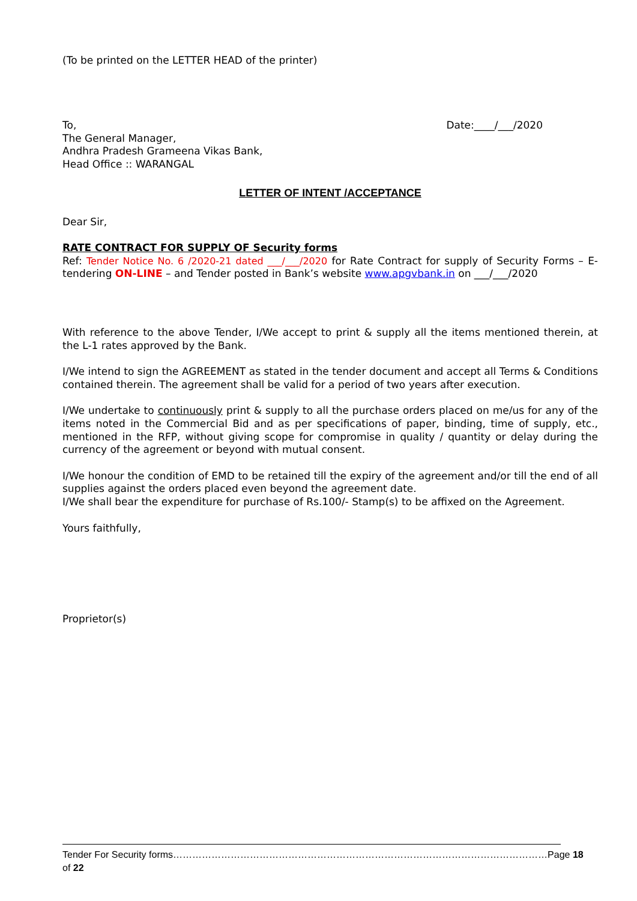(To be printed on the LETTER HEAD of the printer)
To, Date:____/___/2020
The General Manager,
Andhra Pradesh Grameena Vikas Bank,
Head Office :: WARANGAL
LETTER OF INTENT /ACCEPTANCE
Dear Sir,
RATE CONTRACT FOR SUPPLY OF Security forms
Ref: Tender Notice No. 6 /2020-21 dated ___/___/2020 for Rate Contract for supply of Security Forms – E-tendering ON-LINE – and Tender posted in Bank’s website www.apgvbank.in on ___/___/2020
With reference to the above Tender, I/We accept to print & supply all the items mentioned therein, at the L-1 rates approved by the Bank.
I/We intend to sign the AGREEMENT as stated in the tender document and accept all Terms & Conditions contained therein. The agreement shall be valid for a period of two years after execution.
I/We undertake to continuously print & supply to all the purchase orders placed on me/us for any of the items noted in the Commercial Bid and as per specifications of paper, binding, time of supply, etc., mentioned in the RFP, without giving scope for compromise in quality / quantity or delay during the currency of the agreement or beyond with mutual consent.
I/We honour the condition of EMD to be retained till the expiry of the agreement and/or till the end of all supplies against the orders placed even beyond the agreement date.
I/We shall bear the expenditure for purchase of Rs.100/- Stamp(s) to be affixed on the Agreement.
Yours faithfully,
Proprietor(s)
Tender For Security forms………………………………………………………………………………………………………Page 18 of 22